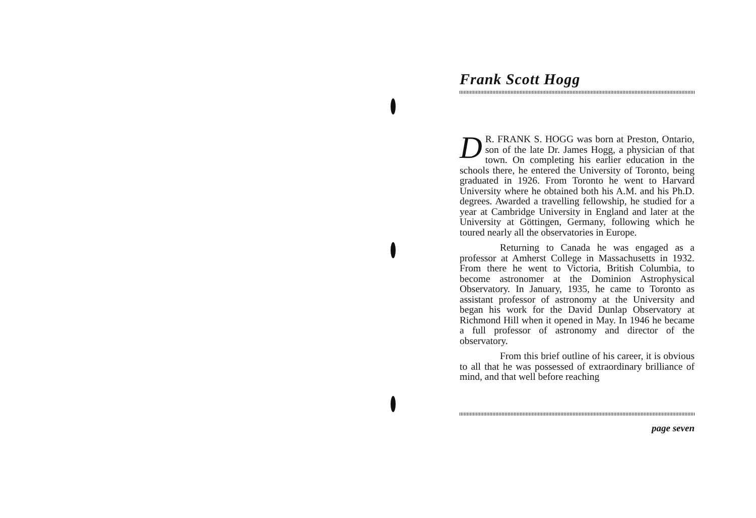Frank Scott Hogg
DR. FRANK S. HOGG was born at Preston, Ontario, son of the late Dr. James Hogg, a physician of that town. On completing his earlier education in the schools there, he entered the University of Toronto, being graduated in 1926. From Toronto he went to Harvard University where he obtained both his A.M. and his Ph.D. degrees. Awarded a travelling fellowship, he studied for a year at Cambridge University in England and later at the University at Göttingen, Germany, following which he toured nearly all the observatories in Europe.
Returning to Canada he was engaged as a professor at Amherst College in Massachusetts in 1932. From there he went to Victoria, British Columbia, to become astronomer at the Dominion Astrophysical Observatory. In January, 1935, he came to Toronto as assistant professor of astronomy at the University and began his work for the David Dunlap Observatory at Richmond Hill when it opened in May. In 1946 he became a full professor of astronomy and director of the observatory.
From this brief outline of his career, it is obvious to all that he was possessed of extraordinary brilliance of mind, and that well before reaching
page seven